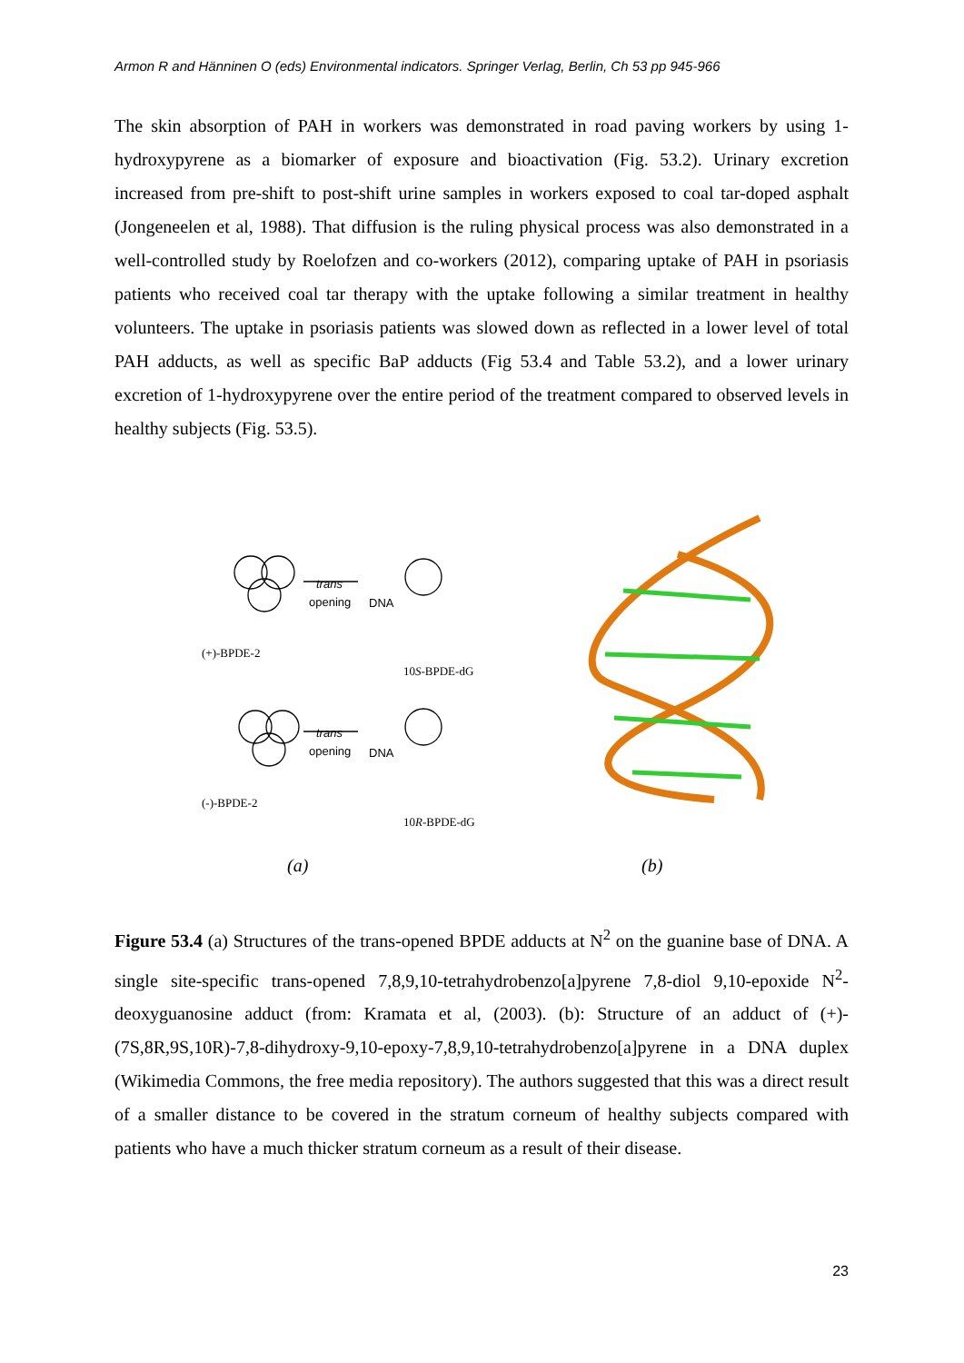Armon R and Hänninen O (eds) Environmental indicators. Springer Verlag, Berlin, Ch 53 pp 945-966
The skin absorption of PAH in workers was demonstrated in road paving workers by using 1-hydroxypyrene as a biomarker of exposure and bioactivation (Fig. 53.2). Urinary excretion increased from pre-shift to post-shift urine samples in workers exposed to coal tar-doped asphalt (Jongeneelen et al, 1988). That diffusion is the ruling physical process was also demonstrated in a well-controlled study by Roelofzen and co-workers (2012), comparing uptake of PAH in psoriasis patients who received coal tar therapy with the uptake following a similar treatment in healthy volunteers. The uptake in psoriasis patients was slowed down as reflected in a lower level of total PAH adducts, as well as specific BaP adducts (Fig 53.4 and Table 53.2), and a lower urinary excretion of 1-hydroxypyrene over the entire period of the treatment compared to observed levels in healthy subjects (Fig. 53.5).
trans
opening
trans
opening
DNA
DNA
(+)-BPDE-2
(-)-BPDE-2
10S-BPDE-dG
10R-BPDE-dG
(a)
(b)
Figure 53.4 (a) Structures of the trans-opened BPDE adducts at N<sup>2</sup> on the guanine base of DNA. A single site-specific trans-opened 7,8,9,10-tetrahydrobenzo[a]pyrene 7,8-diol 9,10-epoxide N<sup>2</sup>-deoxyguanosine adduct (from: Kramata et al, (2003). (b): Structure of an adduct of (+)-(7S,8R,9S,10R)-7,8-dihydroxy-9,10-epoxy-7,8,9,10-tetrahydrobenzo[a]pyrene in a DNA duplex (Wikimedia Commons, the free media repository). The authors suggested that this was a direct result of a smaller distance to be covered in the stratum corneum of healthy subjects compared with patients who have a much thicker stratum corneum as a result of their disease.
23